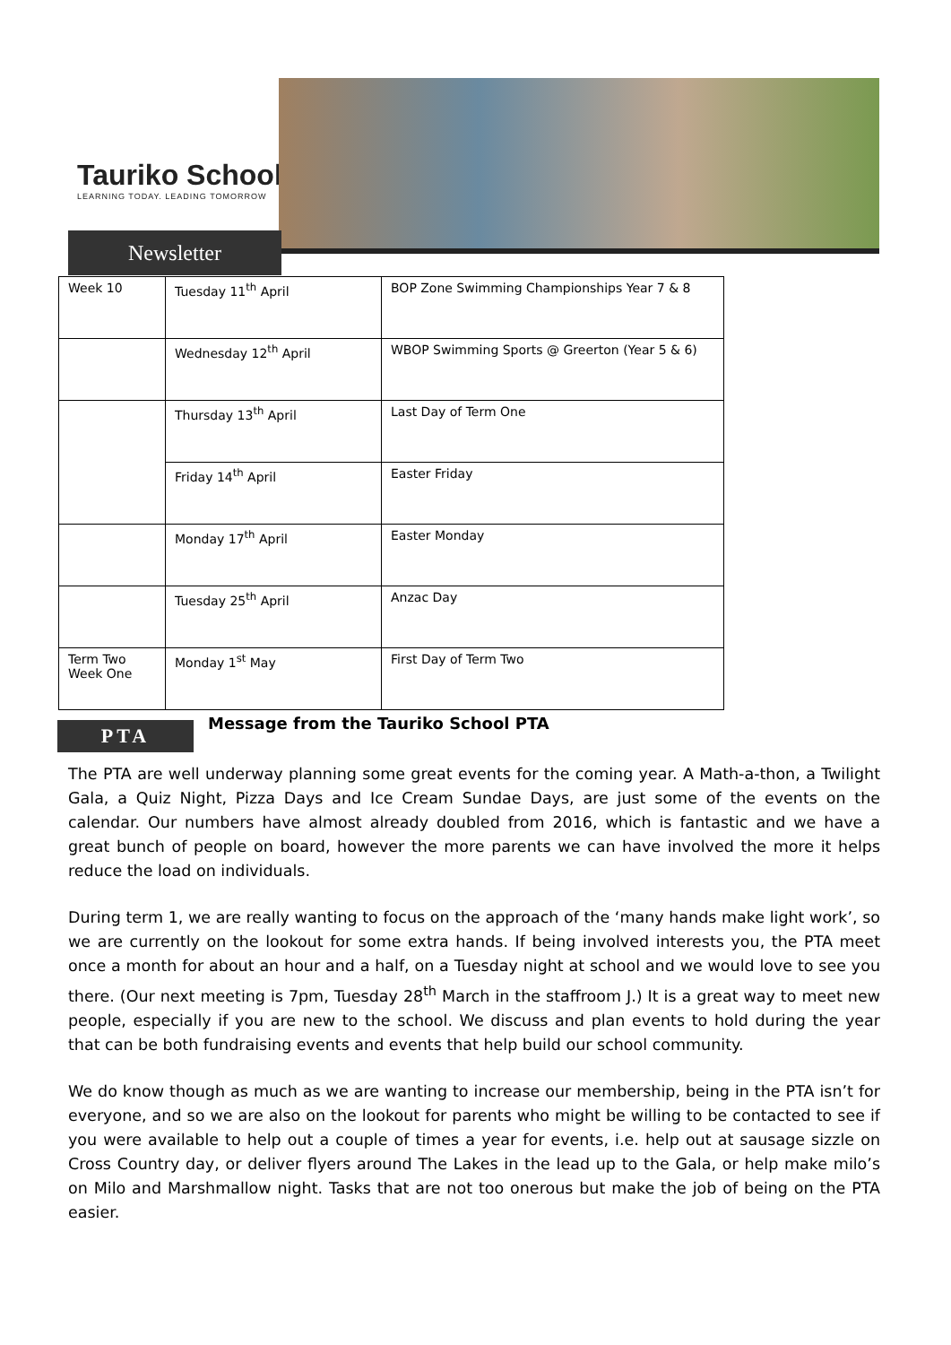Tauriko School
LEARNING TODAY. LEADING TOMORROW
Newsletter
| Week 10 | Tuesday 11<sup>th</sup> April | BOP Zone Swimming Championships Year 7 & 8 |
| | Wednesday 12<sup>th</sup> April | WBOP Swimming Sports @ Greerton (Year 5 & 6) |
| | Thursday 13<sup>th</sup> April | Last Day of Term One |
| | Friday 14<sup>th</sup> April | Easter Friday |
| | Monday 17<sup>th</sup> April | Easter Monday |
| | Tuesday 25<sup>th</sup> April | Anzac Day |
| Term Two Week One | Monday 1<sup>st</sup> May | First Day of Term Two |
PTA
Message from the Tauriko School PTA
The PTA are well underway planning some great events for the coming year. A Math-a-thon, a Twilight Gala, a Quiz Night, Pizza Days and Ice Cream Sundae Days, are just some of the events on the calendar. Our numbers have almost already doubled from 2016, which is fantastic and we have a great bunch of people on board, however the more parents we can have involved the more it helps reduce the load on individuals.
During term 1, we are really wanting to focus on the approach of the ‘many hands make light work’, so we are currently on the lookout for some extra hands. If being involved interests you, the PTA meet once a month for about an hour and a half, on a Tuesday night at school and we would love to see you there. (Our next meeting is 7pm, Tuesday 28<sup>th</sup> March in the staffroom J.) It is a great way to meet new people, especially if you are new to the school. We discuss and plan events to hold during the year that can be both fundraising events and events that help build our school community.
We do know though as much as we are wanting to increase our membership, being in the PTA isn’t for everyone, and so we are also on the lookout for parents who might be willing to be contacted to see if you were available to help out a couple of times a year for events, i.e. help out at sausage sizzle on Cross Country day, or deliver flyers around The Lakes in the lead up to the Gala, or help make milo’s on Milo and Marshmallow night. Tasks that are not too onerous but make the job of being on the PTA easier.